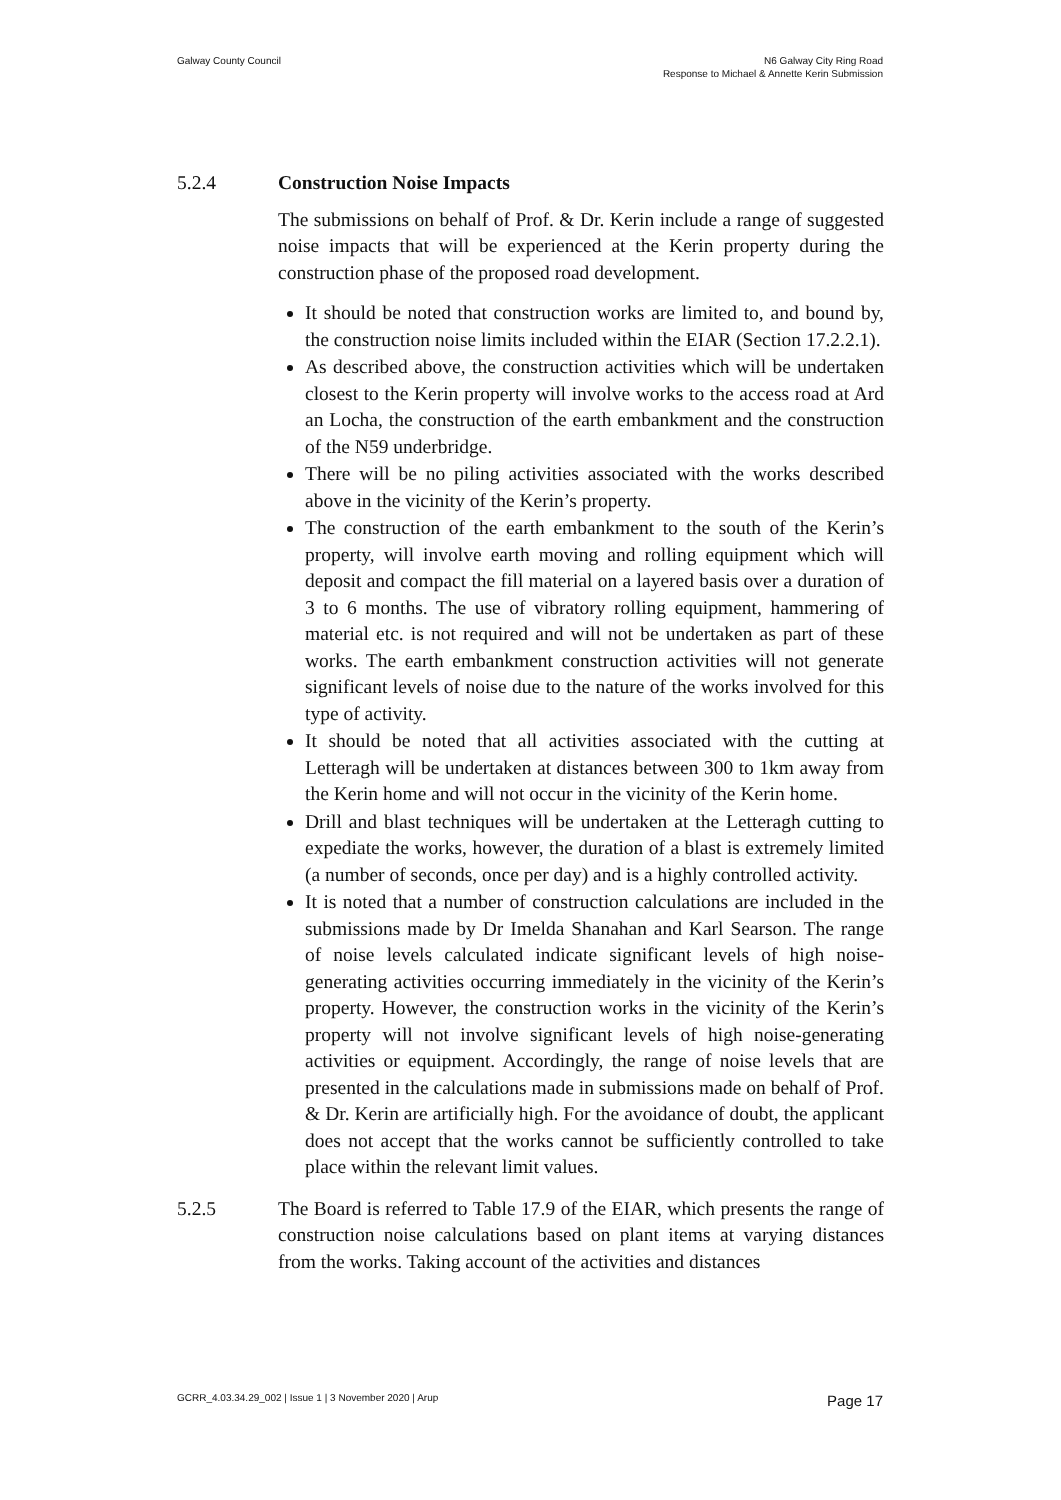Galway County Council N6 Galway City Ring Road
Response to Michael & Annette Kerin Submission
5.2.4 Construction Noise Impacts
The submissions on behalf of Prof. & Dr. Kerin include a range of suggested noise impacts that will be experienced at the Kerin property during the construction phase of the proposed road development.
It should be noted that construction works are limited to, and bound by, the construction noise limits included within the EIAR (Section 17.2.2.1).
As described above, the construction activities which will be undertaken closest to the Kerin property will involve works to the access road at Ard an Locha, the construction of the earth embankment and the construction of the N59 underbridge.
There will be no piling activities associated with the works described above in the vicinity of the Kerin’s property.
The construction of the earth embankment to the south of the Kerin’s property, will involve earth moving and rolling equipment which will deposit and compact the fill material on a layered basis over a duration of 3 to 6 months. The use of vibratory rolling equipment, hammering of material etc. is not required and will not be undertaken as part of these works. The earth embankment construction activities will not generate significant levels of noise due to the nature of the works involved for this type of activity.
It should be noted that all activities associated with the cutting at Letteragh will be undertaken at distances between 300 to 1km away from the Kerin home and will not occur in the vicinity of the Kerin home.
Drill and blast techniques will be undertaken at the Letteragh cutting to expediate the works, however, the duration of a blast is extremely limited (a number of seconds, once per day) and is a highly controlled activity.
It is noted that a number of construction calculations are included in the submissions made by Dr Imelda Shanahan and Karl Searson. The range of noise levels calculated indicate significant levels of high noise-generating activities occurring immediately in the vicinity of the Kerin’s property. However, the construction works in the vicinity of the Kerin’s property will not involve significant levels of high noise-generating activities or equipment. Accordingly, the range of noise levels that are presented in the calculations made in submissions made on behalf of Prof. & Dr. Kerin are artificially high. For the avoidance of doubt, the applicant does not accept that the works cannot be sufficiently controlled to take place within the relevant limit values.
5.2.5 The Board is referred to Table 17.9 of the EIAR, which presents the range of construction noise calculations based on plant items at varying distances from the works. Taking account of the activities and distances
GCRR_4.03.34.29_002 | Issue 1 | 3 November 2020 | Arup
Page 17